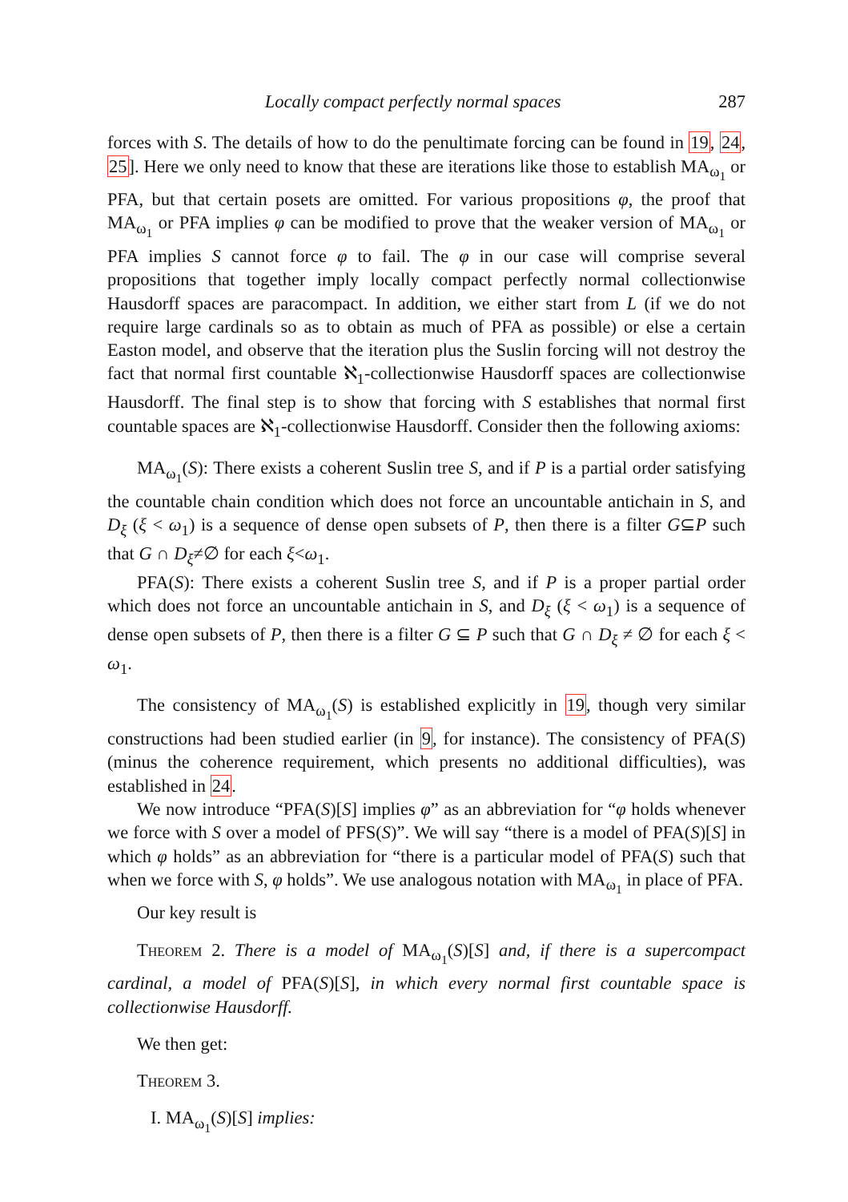Locally compact perfectly normal spaces 287
forces with S. The details of how to do the penultimate forcing can be found in 19, 24, 25]. Here we only need to know that these are iterations like those to establish MA<sub>ω<sub>1</sub></sub> or PFA, but that certain posets are omitted. For various propositions φ, the proof that MA<sub>ω<sub>1</sub></sub> or PFA implies φ can be modified to prove that the weaker version of MA<sub>ω<sub>1</sub></sub> or PFA implies S cannot force φ to fail. The φ in our case will comprise several propositions that together imply locally compact perfectly normal collectionwise Hausdorff spaces are paracompact. In addition, we either start from L (if we do not require large cardinals so as to obtain as much of PFA as possible) or else a certain Easton model, and observe that the iteration plus the Suslin forcing will not destroy the fact that normal first countable ℵ<sub>1</sub>-collectionwise Hausdorff spaces are collectionwise Hausdorff. The final step is to show that forcing with S establishes that normal first countable spaces are ℵ<sub>1</sub>-collectionwise Hausdorff. Consider then the following axioms:
MA<sub>ω<sub>1</sub></sub>(S): There exists a coherent Suslin tree S, and if P is a partial order satisfying the countable chain condition which does not force an uncountable antichain in S, and D<sub>ξ</sub> (ξ < ω<sub>1</sub>) is a sequence of dense open subsets of P, then there is a filter G⊆P such that G ∩ D<sub>ξ</sub>≠∅ for each ξ<ω<sub>1</sub>.
PFA(S): There exists a coherent Suslin tree S, and if P is a proper partial order which does not force an uncountable antichain in S, and D<sub>ξ</sub> (ξ < ω<sub>1</sub>) is a sequence of dense open subsets of P, then there is a filter G ⊆ P such that G ∩ D<sub>ξ</sub> ≠ ∅ for each ξ < ω<sub>1</sub>.
The consistency of MA<sub>ω<sub>1</sub></sub>(S) is established explicitly in 19, though very similar constructions had been studied earlier (in 9, for instance). The consistency of PFA(S) (minus the coherence requirement, which presents no additional difficulties), was established in 24.
We now introduce “PFA(S)[S] implies φ” as an abbreviation for “φ holds whenever we force with S over a model of PFS(S)”. We will say “there is a model of PFA(S)[S] in which φ holds” as an abbreviation for “there is a particular model of PFA(S) such that when we force with S, φ holds”. We use analogous notation with MA<sub>ω<sub>1</sub></sub> in place of PFA.
Our key result is
Theorem 2. There is a model of MA<sub>ω<sub>1</sub></sub>(S)[S] and, if there is a supercompact cardinal, a model of PFA(S)[S], in which every normal first countable space is collectionwise Hausdorff.
We then get:
Theorem 3.
I. MA<sub>ω<sub>1</sub></sub>(S)[S] implies: